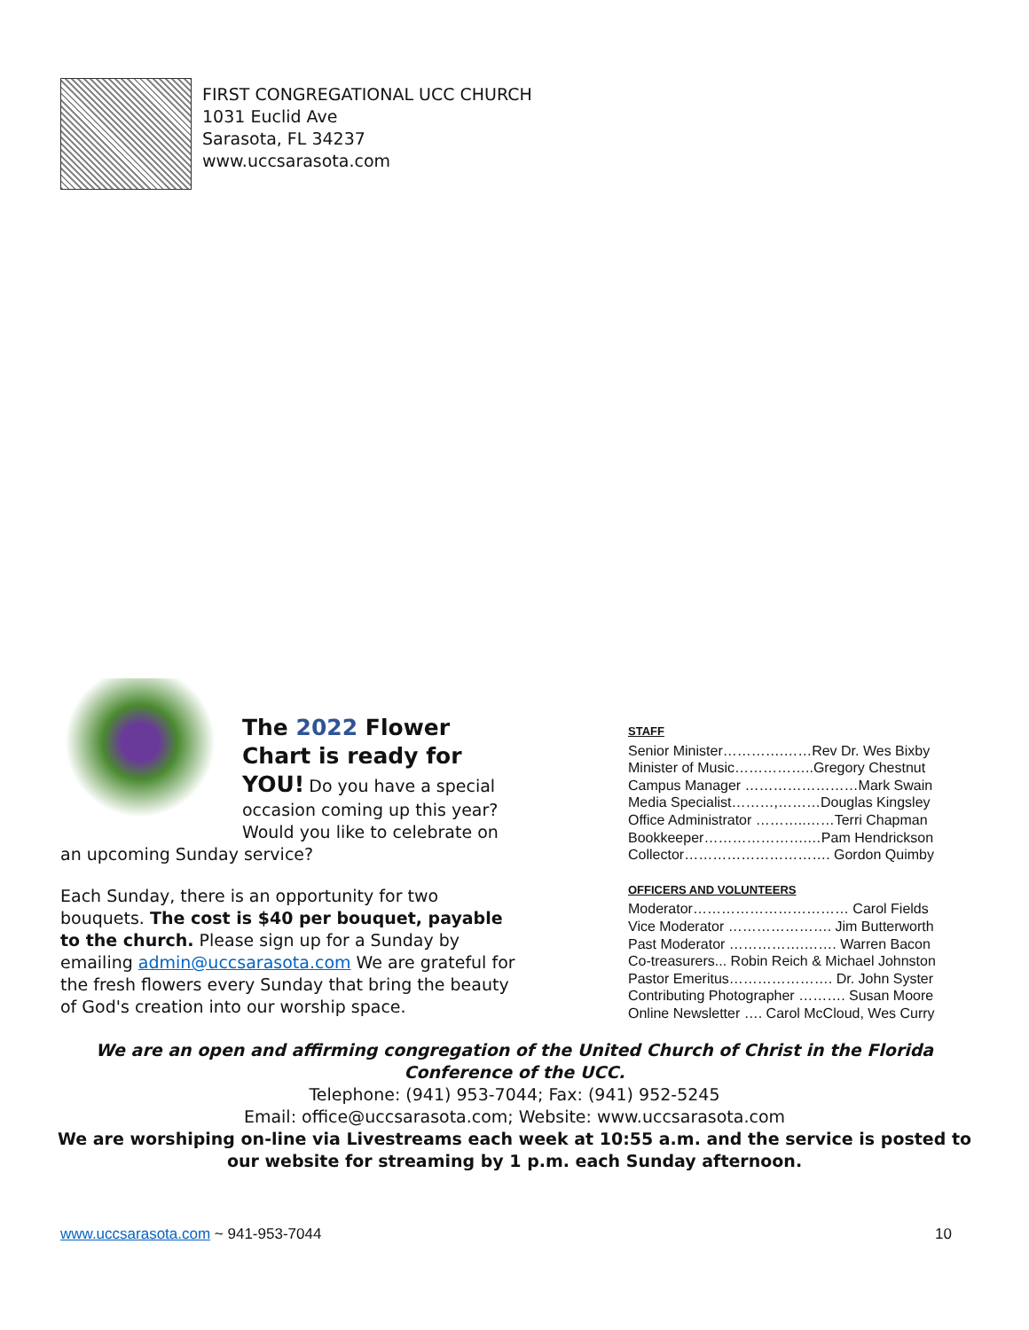FIRST CONGREGATIONAL UCC CHURCH
1031 Euclid Ave
Sarasota, FL 34237
www.uccsarasota.com
The 2022 Flower Chart is ready for YOU! Do you have a special occasion coming up this year? Would you like to celebrate on an upcoming Sunday service?
Each Sunday, there is an opportunity for two bouquets. The cost is $40 per bouquet, payable to the church. Please sign up for a Sunday by emailing admin@uccsarasota.com We are grateful for the fresh flowers every Sunday that bring the beauty of God's creation into our worship space.
STAFF
Senior Minister………….……Rev Dr. Wes Bixby
Minister of Music……………..Gregory Chestnut
Campus Manager ……………………Mark Swain
Media Specialist………,………Douglas Kingsley
Office Administrator ………..……Terri Chapman
Bookkeeper………………….…Pam Hendrickson
Collector…………………………. Gordon Quimby
OFFICERS AND VOLUNTEERS
Moderator…………………………… Carol Fields
Vice Moderator …………………. Jim Butterworth
Past Moderator …………….……. Warren Bacon
Co-treasurers... Robin Reich & Michael Johnston
Pastor Emeritus…………………. Dr. John Syster
Contributing Photographer ………. Susan Moore
Online Newsletter …. Carol McCloud, Wes Curry
We are an open and affirming congregation of the United Church of Christ in the Florida Conference of the UCC.
Telephone: (941) 953-7044; Fax: (941) 952-5245
Email: office@uccsarasota.com; Website: www.uccsarasota.com
We are worshiping on-line via Livestreams each week at 10:55 a.m. and the service is posted to our website for streaming by 1 p.m. each Sunday afternoon.
www.uccsarasota.com ~ 941-953-7044 10